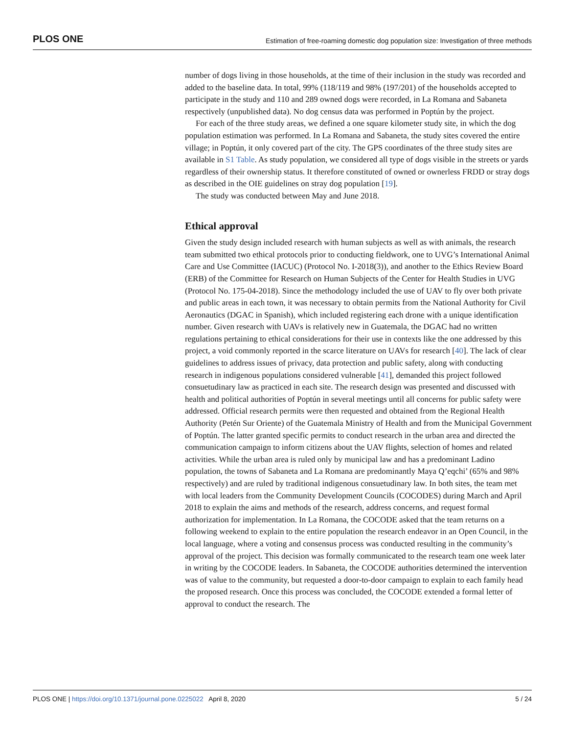PLOS ONE Estimation of free-roaming domestic dog population size: Investigation of three methods
number of dogs living in those households, at the time of their inclusion in the study was recorded and added to the baseline data. In total, 99% (118/119 and 98% (197/201) of the households accepted to participate in the study and 110 and 289 owned dogs were recorded, in La Romana and Sabaneta respectively (unpublished data). No dog census data was performed in Poptún by the project.
For each of the three study areas, we defined a one square kilometer study site, in which the dog population estimation was performed. In La Romana and Sabaneta, the study sites covered the entire village; in Poptún, it only covered part of the city. The GPS coordinates of the three study sites are available in S1 Table. As study population, we considered all type of dogs visible in the streets or yards regardless of their ownership status. It therefore constituted of owned or ownerless FRDD or stray dogs as described in the OIE guidelines on stray dog population [19].
The study was conducted between May and June 2018.
Ethical approval
Given the study design included research with human subjects as well as with animals, the research team submitted two ethical protocols prior to conducting fieldwork, one to UVG’s International Animal Care and Use Committee (IACUC) (Protocol No. I-2018(3)), and another to the Ethics Review Board (ERB) of the Committee for Research on Human Subjects of the Center for Health Studies in UVG (Protocol No. 175-04-2018). Since the methodology included the use of UAV to fly over both private and public areas in each town, it was necessary to obtain permits from the National Authority for Civil Aeronautics (DGAC in Spanish), which included registering each drone with a unique identification number. Given research with UAVs is relatively new in Guatemala, the DGAC had no written regulations pertaining to ethical considerations for their use in contexts like the one addressed by this project, a void commonly reported in the scarce literature on UAVs for research [40]. The lack of clear guidelines to address issues of privacy, data protection and public safety, along with conducting research in indigenous populations considered vulnerable [41], demanded this project followed consuetudinary law as practiced in each site. The research design was presented and discussed with health and political authorities of Poptún in several meetings until all concerns for public safety were addressed. Official research permits were then requested and obtained from the Regional Health Authority (Petén Sur Oriente) of the Guatemala Ministry of Health and from the Municipal Government of Poptún. The latter granted specific permits to conduct research in the urban area and directed the communication campaign to inform citizens about the UAV flights, selection of homes and related activities. While the urban area is ruled only by municipal law and has a predominant Ladino population, the towns of Sabaneta and La Romana are predominantly Maya Q’eqchi’ (65% and 98% respectively) and are ruled by traditional indigenous consuetudinary law. In both sites, the team met with local leaders from the Community Development Councils (COCODES) during March and April 2018 to explain the aims and methods of the research, address concerns, and request formal authorization for implementation. In La Romana, the COCODE asked that the team returns on a following weekend to explain to the entire population the research endeavor in an Open Council, in the local language, where a voting and consensus process was conducted resulting in the community’s approval of the project. This decision was formally communicated to the research team one week later in writing by the COCODE leaders. In Sabaneta, the COCODE authorities determined the intervention was of value to the community, but requested a door-to-door campaign to explain to each family head the proposed research. Once this process was concluded, the COCODE extended a formal letter of approval to conduct the research. The
PLOS ONE | https://doi.org/10.1371/journal.pone.0225022 April 8, 2020 5 / 24